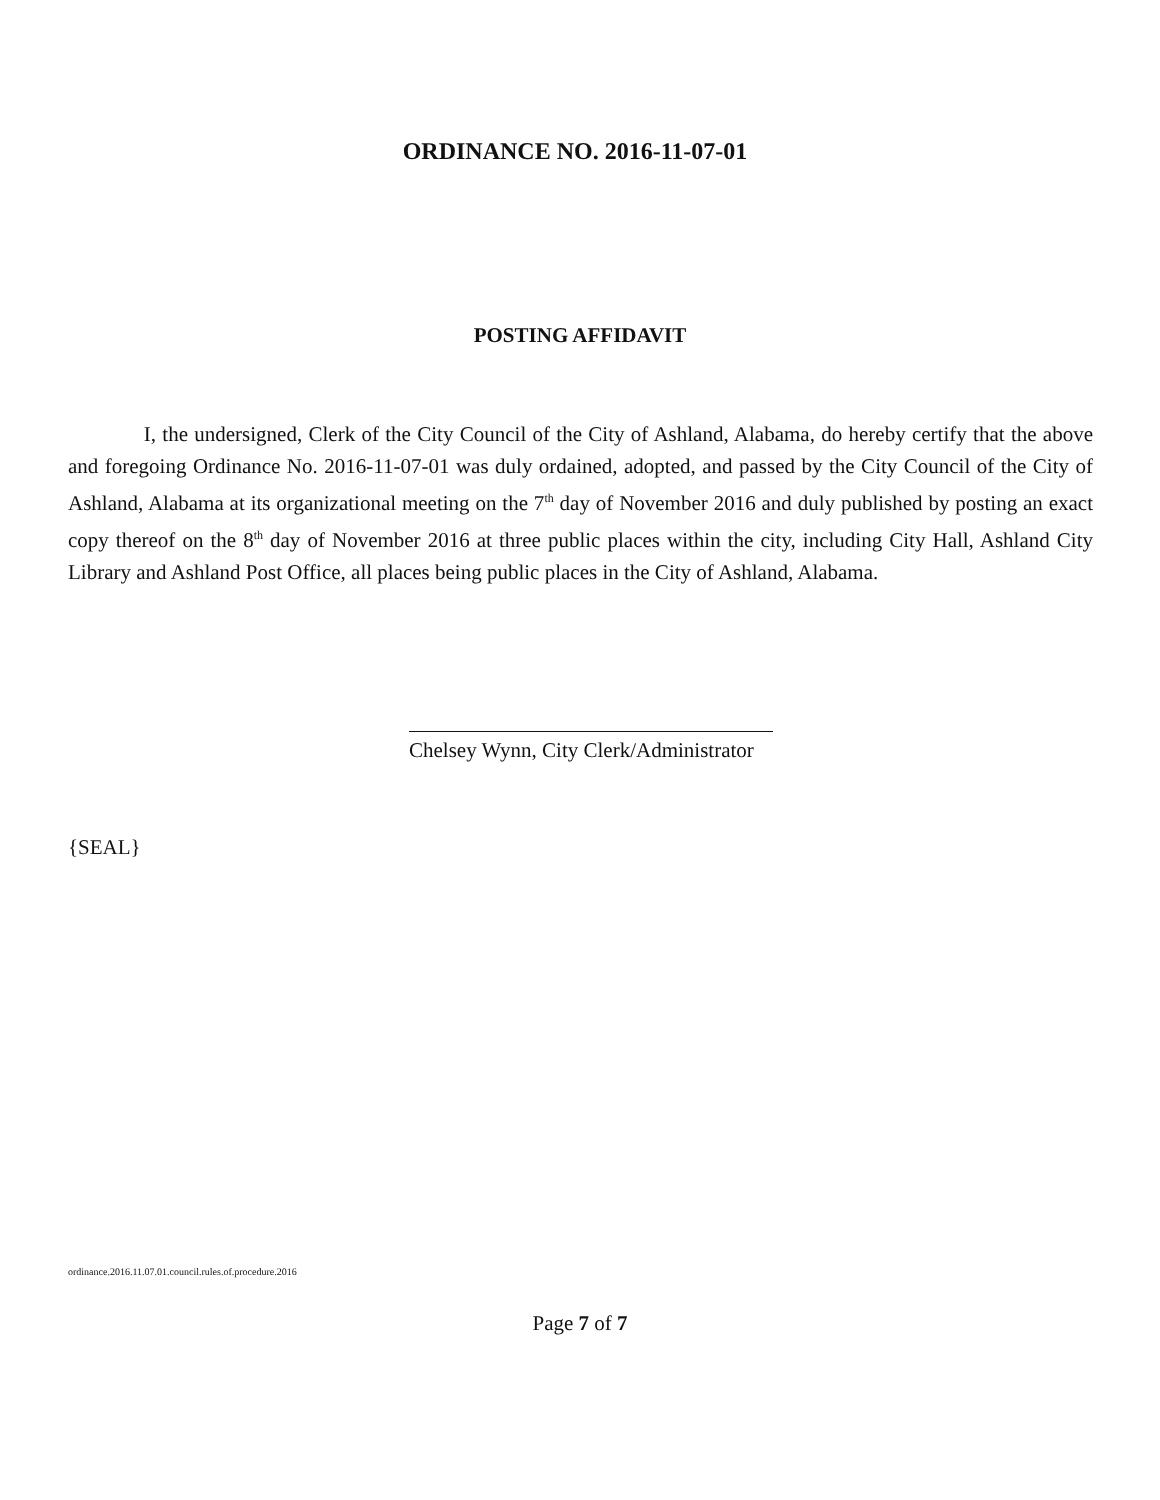ORDINANCE NO. 2016-11-07-01
POSTING AFFIDAVIT
I, the undersigned, Clerk of the City Council of the City of Ashland, Alabama, do hereby certify that the above and foregoing Ordinance No. 2016-11-07-01 was duly ordained, adopted, and passed by the City Council of the City of Ashland, Alabama at its organizational meeting on the 7<sup>th</sup> day of November 2016 and duly published by posting an exact copy thereof on the 8<sup>th</sup> day of November 2016 at three public places within the city, including City Hall, Ashland City Library and Ashland Post Office, all places being public places in the City of Ashland, Alabama.
Chelsey Wynn, City Clerk/Administrator
{SEAL}
ordinance.2016.11.07.01.council.rules.of.procedure.2016
Page 7 of 7